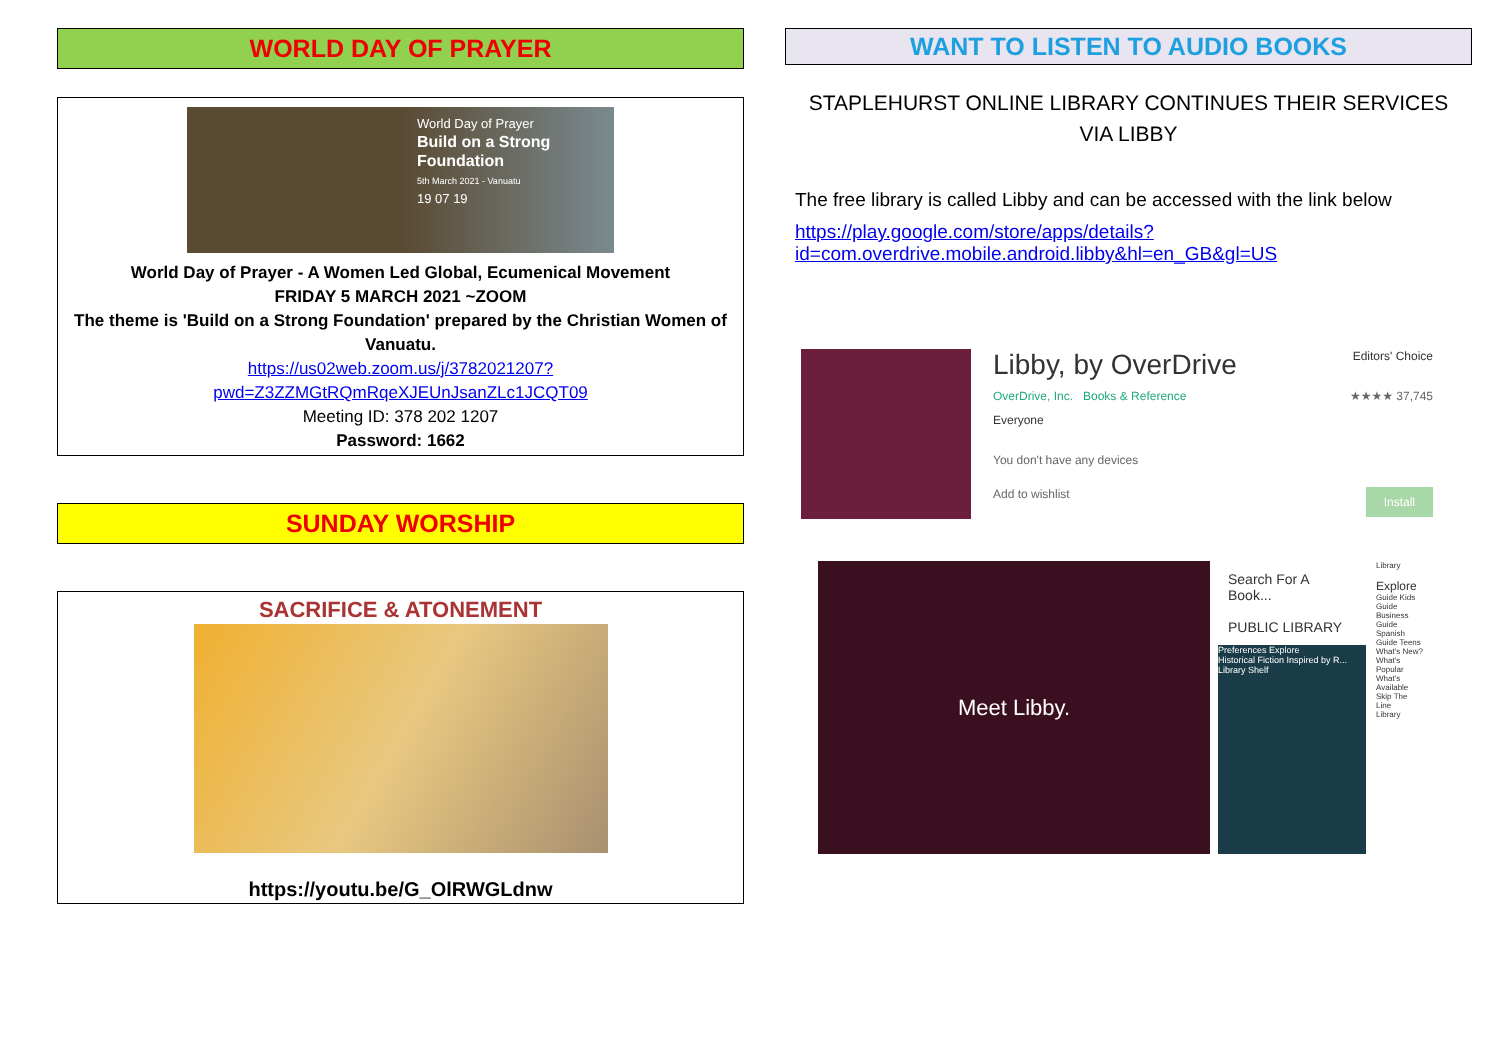WORLD DAY OF PRAYER
World Day of Prayer
Build on a Strong Foundation
5th March 2021 - Vanuatu
19 07 19
World Day of Prayer - A Women Led Global, Ecumenical Movement
FRIDAY 5 MARCH 2021 ~ZOOM
The theme is 'Build on a Strong Foundation' prepared by the Christian Women of Vanuatu.
https://us02web.zoom.us/j/3782021207?pwd=Z3ZZMGtRQmRqeXJEUnJsanZLc1JCQT09
Meeting ID: 378 202 1207
Password: 1662
SUNDAY WORSHIP
SACRIFICE & ATONEMENT
https://youtu.be/G_OlRWGLdnw
WANT TO LISTEN TO AUDIO BOOKS
STAPLEHURST ONLINE LIBRARY CONTINUES THEIR SERVICES
VIA LIBBY
The free library is called Libby and can be accessed with the link below
https://play.google.com/store/apps/details?id=com.overdrive.mobile.android.libby&hl=en_GB&gl=US
Libby, by OverDrive Editors' Choice
OverDrive, Inc. Books & Reference ★★★★ 37,745
Everyone
You don't have any devices
Add to wishlist Install
Meet Libby.
Search For A Book...
PUBLIC LIBRARY
Preferences Explore
Historical Fiction Inspired by R...
Library Shelf
Library
Explore
Guide Kids
Guide Business
Guide Spanish
Guide Teens
What's New?
What's Popular
What's Available
Skip The Line
Library